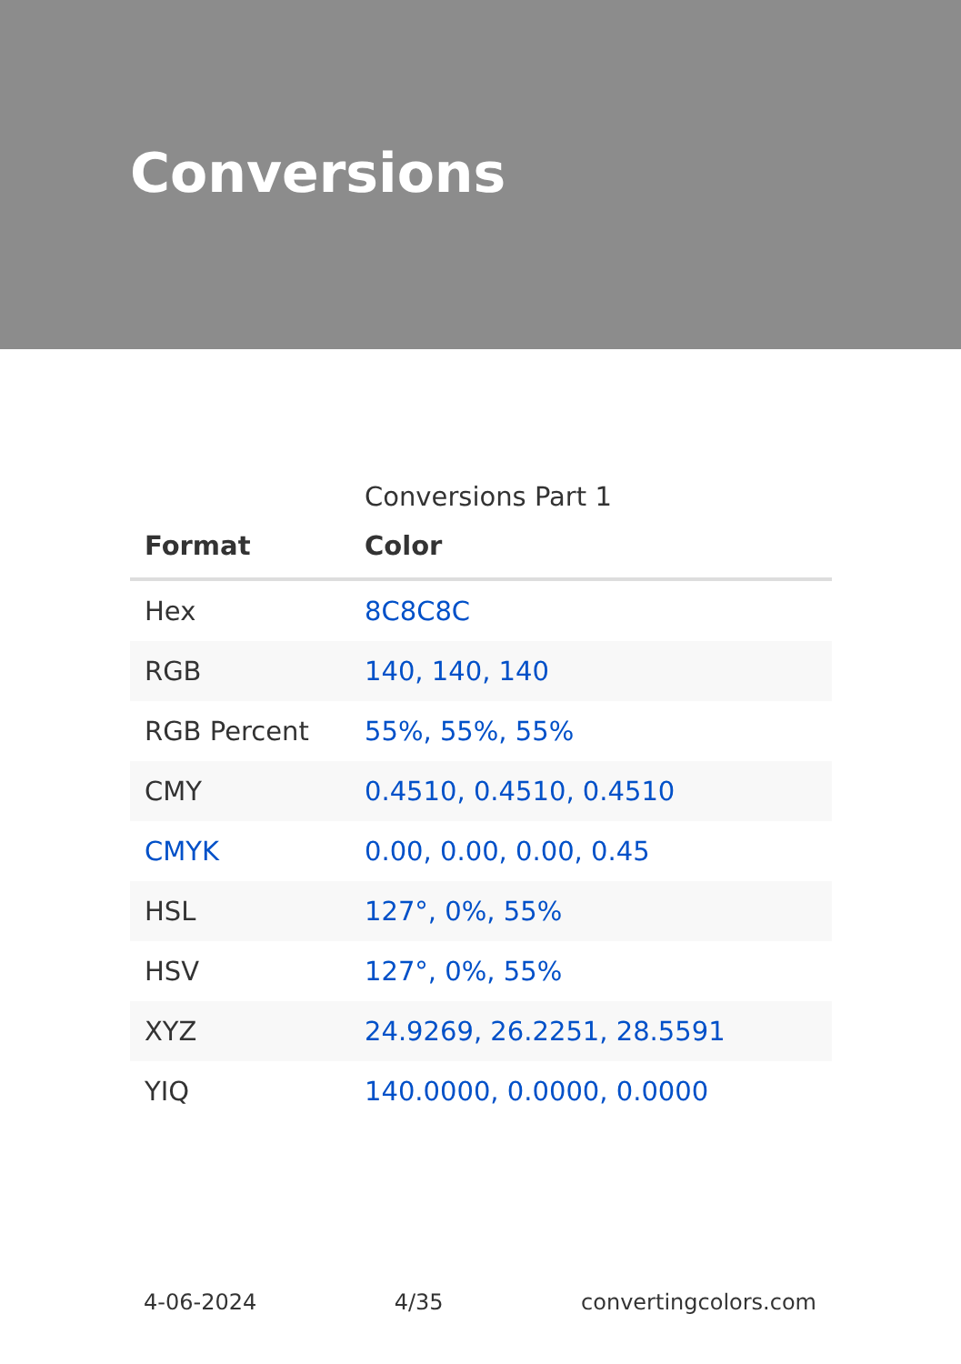Conversions
Conversions Part 1
| Format | Color |
| --- | --- |
| Hex | 8C8C8C |
| RGB | 140, 140, 140 |
| RGB Percent | 55%, 55%, 55% |
| CMY | 0.4510, 0.4510, 0.4510 |
| CMYK | 0.00, 0.00, 0.00, 0.45 |
| HSL | 127°, 0%, 55% |
| HSV | 127°, 0%, 55% |
| XYZ | 24.9269, 26.2251, 28.5591 |
| YIQ | 140.0000, 0.0000, 0.0000 |
4-06-2024 4/35 convertingcolors.com